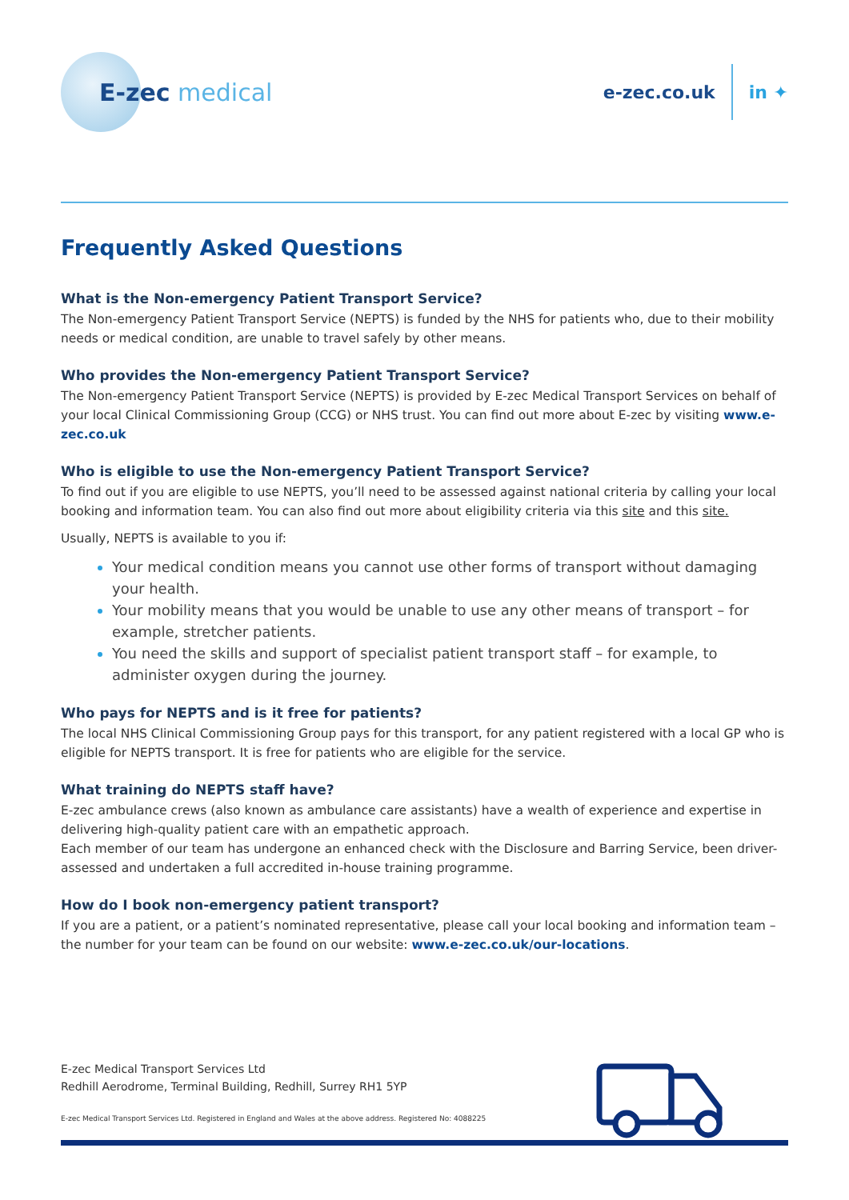E-zec medical
e-zec.co.uk
in ✦
Frequently Asked Questions
What is the Non-emergency Patient Transport Service?
The Non-emergency Patient Transport Service (NEPTS) is funded by the NHS for patients who, due to their mobility needs or medical condition, are unable to travel safely by other means.
Who provides the Non-emergency Patient Transport Service?
The Non-emergency Patient Transport Service (NEPTS) is provided by E-zec Medical Transport Services on behalf of your local Clinical Commissioning Group (CCG) or NHS trust. You can find out more about E-zec by visiting www.e-zec.co.uk
Who is eligible to use the Non-emergency Patient Transport Service?
To find out if you are eligible to use NEPTS, you’ll need to be assessed against national criteria by calling your local booking and information team. You can also find out more about eligibility criteria via this site and this site.
Usually, NEPTS is available to you if:
Your medical condition means you cannot use other forms of transport without damaging your health.
Your mobility means that you would be unable to use any other means of transport – for example, stretcher patients.
You need the skills and support of specialist patient transport staff – for example, to administer oxygen during the journey.
Who pays for NEPTS and is it free for patients?
The local NHS Clinical Commissioning Group pays for this transport, for any patient registered with a local GP who is eligible for NEPTS transport. It is free for patients who are eligible for the service.
What training do NEPTS staff have?
E-zec ambulance crews (also known as ambulance care assistants) have a wealth of experience and expertise in delivering high-quality patient care with an empathetic approach.
Each member of our team has undergone an enhanced check with the Disclosure and Barring Service, been driver-assessed and undertaken a full accredited in-house training programme.
How do I book non-emergency patient transport?
If you are a patient, or a patient’s nominated representative, please call your local booking and information team – the number for your team can be found on our website: www.e-zec.co.uk/our-locations.
E-zec Medical Transport Services Ltd
Redhill Aerodrome, Terminal Building, Redhill, Surrey RH1 5YP
E-zec Medical Transport Services Ltd. Registered in England and Wales at the above address. Registered No: 4088225